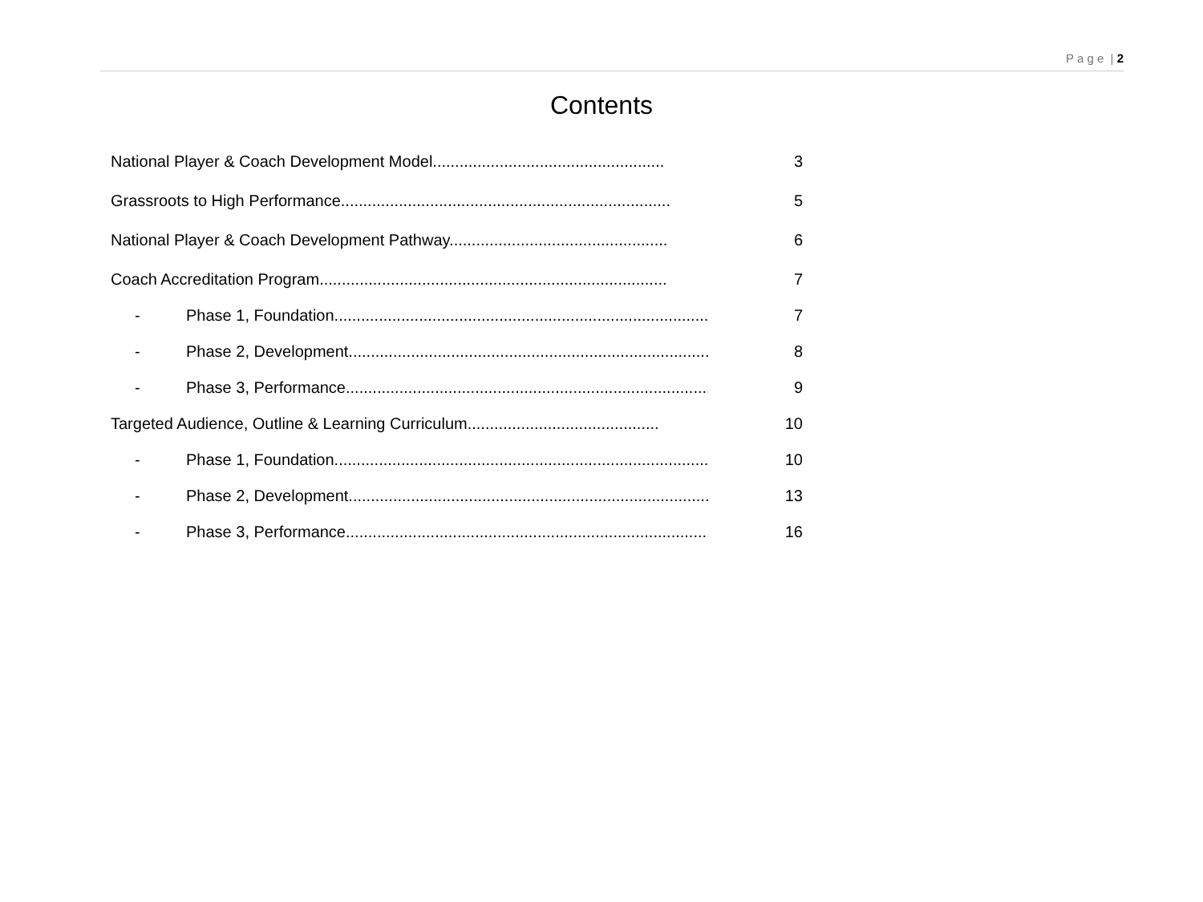P a g e | 2
Contents
National Player & Coach Development Model.................................................... 3
Grassroots to High Performance.......................................................................... 5
National Player & Coach Development Pathway................................................. 6
Coach Accreditation Program.............................................................................. 7
- Phase 1, Foundation..................................................................................... 7
- Phase 2, Development................................................................................... 8
- Phase 3, Performance................................................................................... 9
Targeted Audience, Outline & Learning Curriculum........................................... 10
- Phase 1, Foundation..................................................................................... 10
- Phase 2, Development................................................................................... 13
- Phase 3, Performance................................................................................... 16